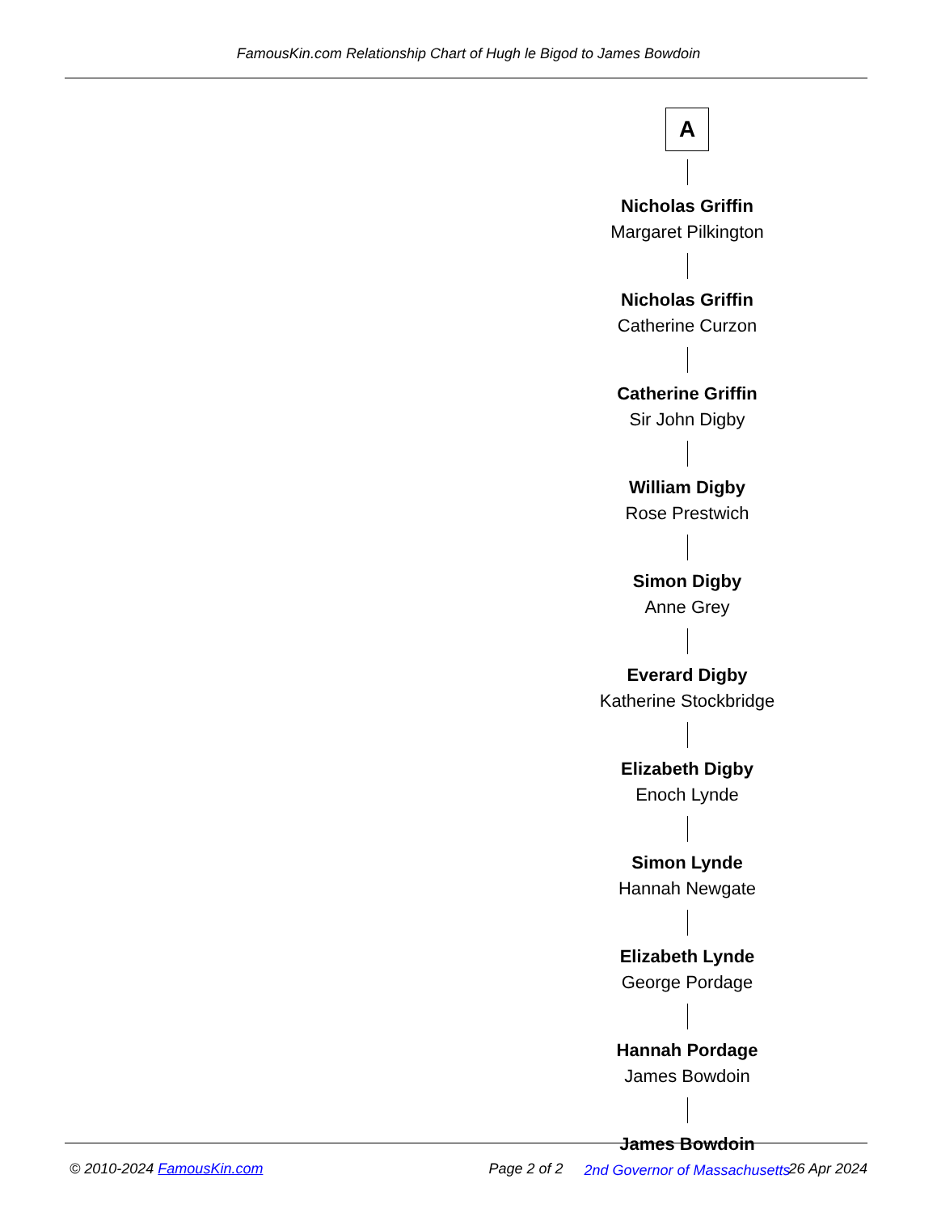FamousKin.com Relationship Chart of Hugh le Bigod to James Bowdoin
A
Nicholas Griffin
Margaret Pilkington
Nicholas Griffin
Catherine Curzon
Catherine Griffin
Sir John Digby
William Digby
Rose Prestwich
Simon Digby
Anne Grey
Everard Digby
Katherine Stockbridge
Elizabeth Digby
Enoch Lynde
Simon Lynde
Hannah Newgate
Elizabeth Lynde
George Pordage
Hannah Pordage
James Bowdoin
James Bowdoin
2nd Governor of Massachusetts
© 2010-2024 FamousKin.com Page 2 of 2 26 Apr 2024